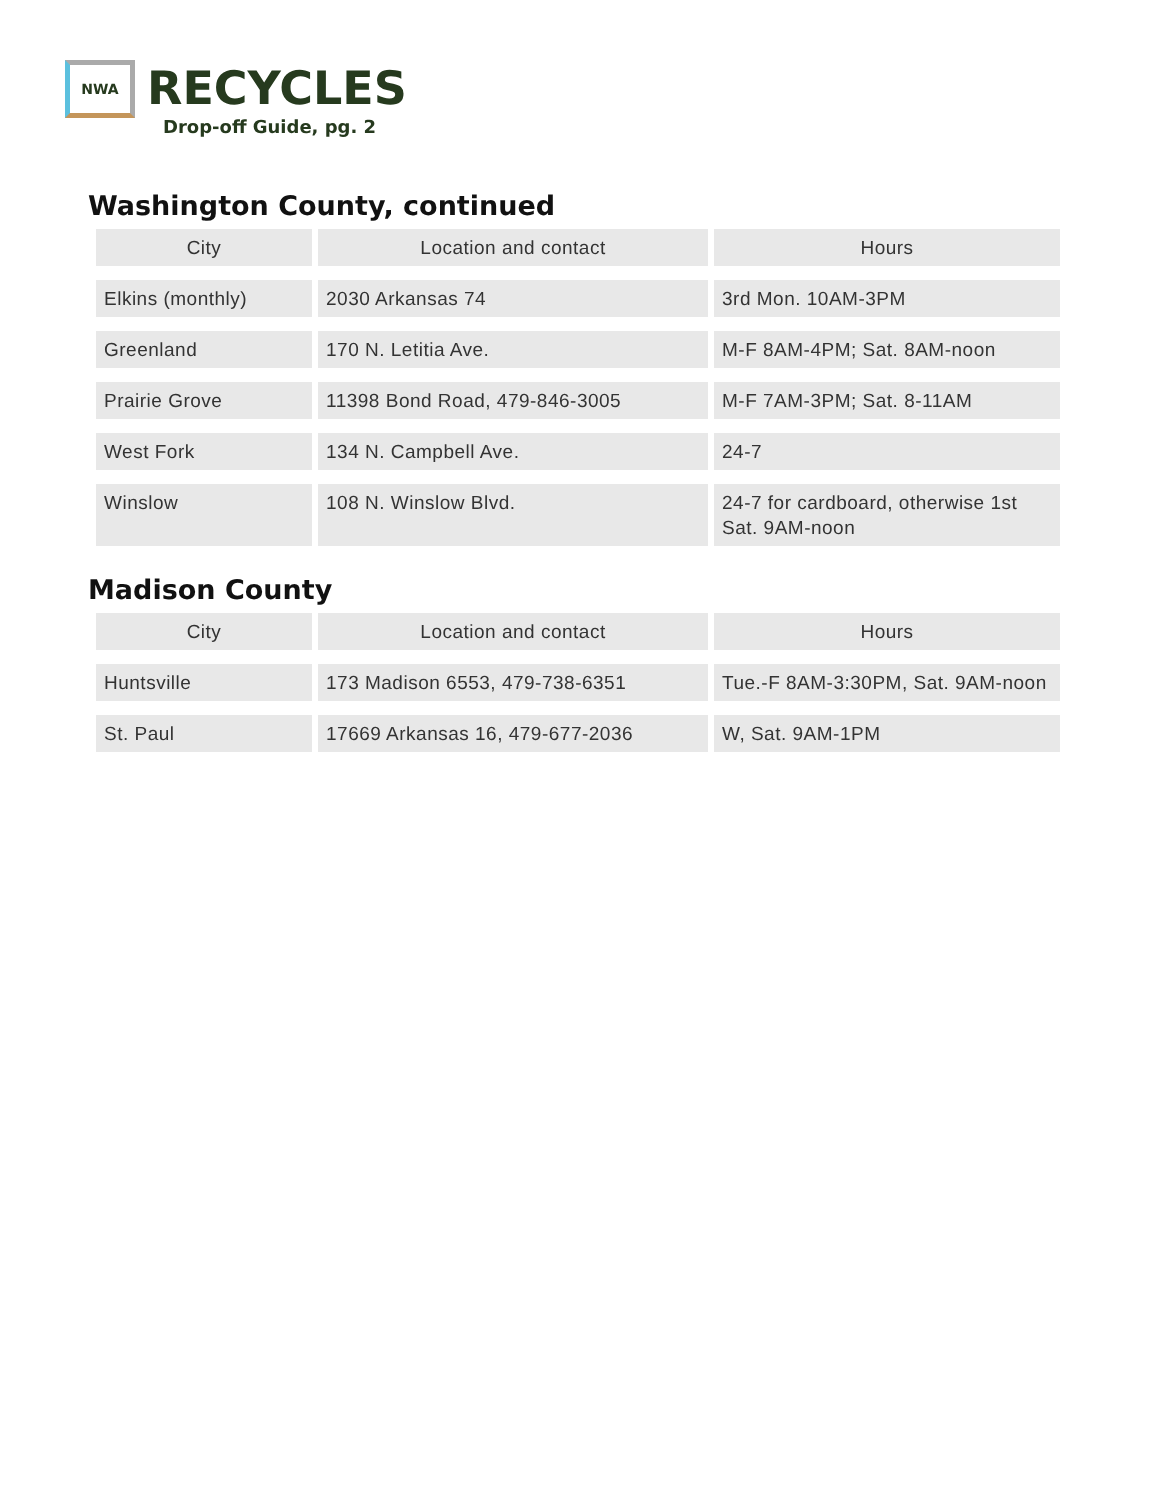NWA
RECYCLES
Drop-off Guide, pg. 2
Washington County, continued
| City | Location and contact | Hours |
| --- | --- | --- |
| Elkins (monthly) | 2030 Arkansas 74 | 3rd Mon. 10AM-3PM |
| Greenland | 170 N. Letitia Ave. | M-F 8AM-4PM; Sat. 8AM-noon |
| Prairie Grove | 11398 Bond Road, 479-846-3005 | M-F 7AM-3PM; Sat. 8-11AM |
| West Fork | 134 N. Campbell Ave. | 24-7 |
| Winslow | 108 N. Winslow Blvd. | 24-7 for cardboard, otherwise 1st Sat. 9AM-noon |
Madison County
| City | Location and contact | Hours |
| --- | --- | --- |
| Huntsville | 173 Madison 6553, 479-738-6351 | Tue.-F 8AM-3:30PM, Sat. 9AM-noon |
| St. Paul | 17669 Arkansas 16, 479-677-2036 | W, Sat. 9AM-1PM |